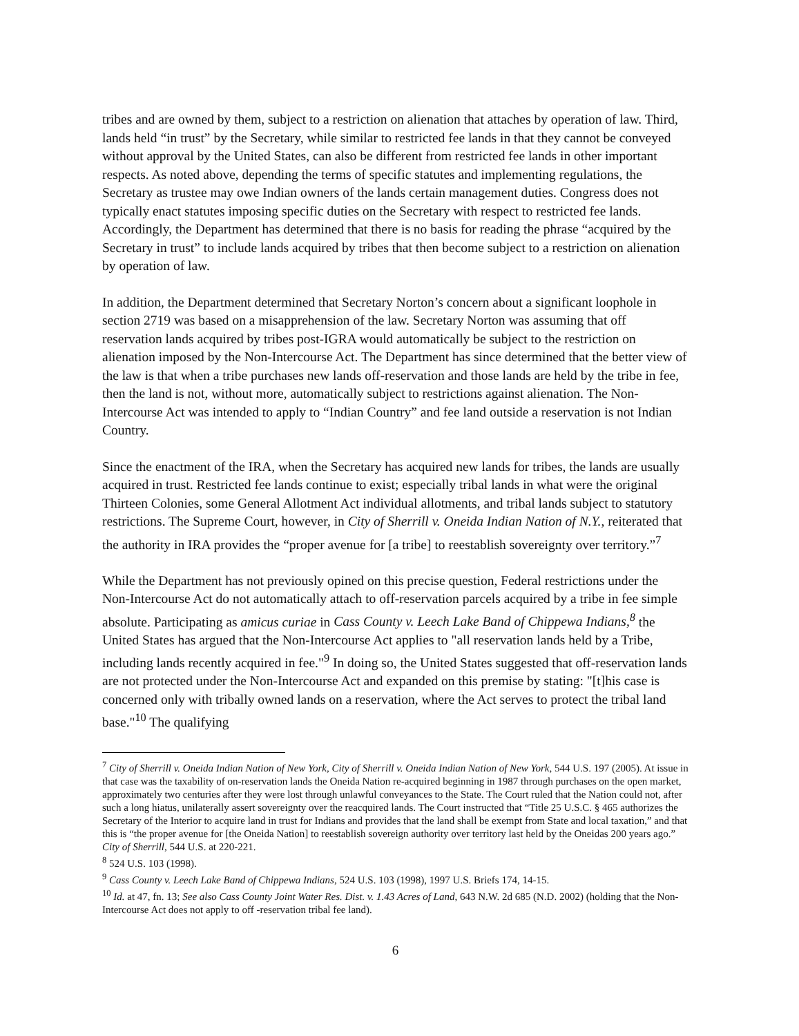tribes and are owned by them, subject to a restriction on alienation that attaches by operation of law. Third, lands held “in trust” by the Secretary, while similar to restricted fee lands in that they cannot be conveyed without approval by the United States, can also be different from restricted fee lands in other important respects. As noted above, depending the terms of specific statutes and implementing regulations, the Secretary as trustee may owe Indian owners of the lands certain management duties. Congress does not typically enact statutes imposing specific duties on the Secretary with respect to restricted fee lands. Accordingly, the Department has determined that there is no basis for reading the phrase “acquired by the Secretary in trust” to include lands acquired by tribes that then become subject to a restriction on alienation by operation of law.
In addition, the Department determined that Secretary Norton’s concern about a significant loophole in section 2719 was based on a misapprehension of the law. Secretary Norton was assuming that off reservation lands acquired by tribes post-IGRA would automatically be subject to the restriction on alienation imposed by the Non-Intercourse Act. The Department has since determined that the better view of the law is that when a tribe purchases new lands off-reservation and those lands are held by the tribe in fee, then the land is not, without more, automatically subject to restrictions against alienation. The Non-Intercourse Act was intended to apply to “Indian Country” and fee land outside a reservation is not Indian Country.
Since the enactment of the IRA, when the Secretary has acquired new lands for tribes, the lands are usually acquired in trust. Restricted fee lands continue to exist; especially tribal lands in what were the original Thirteen Colonies, some General Allotment Act individual allotments, and tribal lands subject to statutory restrictions. The Supreme Court, however, in City of Sherrill v. Oneida Indian Nation of N.Y., reiterated that the authority in IRA provides the “proper avenue for [a tribe] to reestablish sovereignty over territory.”<sup>7</sup>
While the Department has not previously opined on this precise question, Federal restrictions under the Non-Intercourse Act do not automatically attach to off-reservation parcels acquired by a tribe in fee simple absolute. Participating as amicus curiae in Cass County v. Leech Lake Band of Chippewa Indians,<sup>8</sup> the United States has argued that the Non-Intercourse Act applies to "all reservation lands held by a Tribe, including lands recently acquired in fee."<sup>9</sup> In doing so, the United States suggested that off-reservation lands are not protected under the Non-Intercourse Act and expanded on this premise by stating: "[t]his case is concerned only with tribally owned lands on a reservation, where the Act serves to protect the tribal land base."<sup>10</sup> The qualifying
<sup>7</sup> City of Sherrill v. Oneida Indian Nation of New York, City of Sherrill v. Oneida Indian Nation of New York, 544 U.S. 197 (2005). At issue in that case was the taxability of on-reservation lands the Oneida Nation re-acquired beginning in 1987 through purchases on the open market, approximately two centuries after they were lost through unlawful conveyances to the State. The Court ruled that the Nation could not, after such a long hiatus, unilaterally assert sovereignty over the reacquired lands. The Court instructed that “Title 25 U.S.C. § 465 authorizes the Secretary of the Interior to acquire land in trust for Indians and provides that the land shall be exempt from State and local taxation,” and that this is “the proper avenue for [the Oneida Nation] to reestablish sovereign authority over territory last held by the Oneidas 200 years ago.” City of Sherrill, 544 U.S. at 220-221.
<sup>8</sup> 524 U.S. 103 (1998).
<sup>9</sup> Cass County v. Leech Lake Band of Chippewa Indians, 524 U.S. 103 (1998), 1997 U.S. Briefs 174, 14-15.
<sup>10</sup> Id. at 47, fn. 13; See also Cass County Joint Water Res. Dist. v. 1.43 Acres of Land, 643 N.W. 2d 685 (N.D. 2002) (holding that the Non-Intercourse Act does not apply to off -reservation tribal fee land).
6